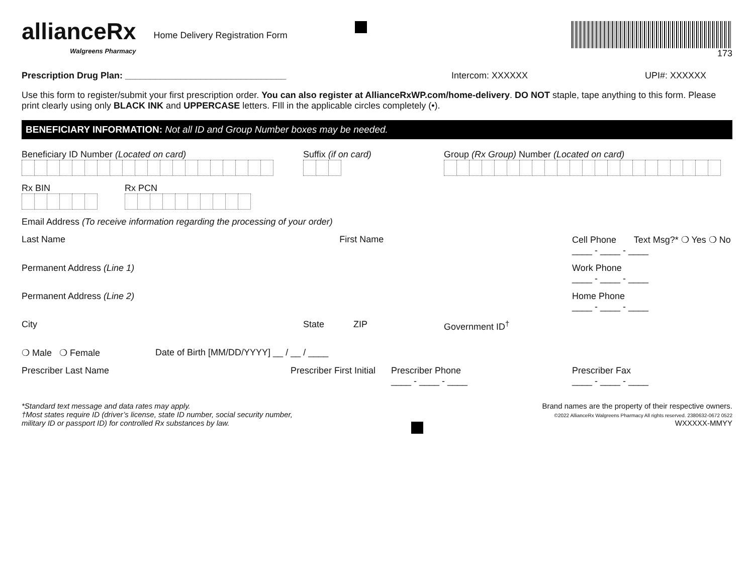allianceRx
Walgreens Pharmacy
Home Delivery Registration Form
173
Prescription Drug Plan: ________________________________ Intercom: XXXXXX UPI#: XXXXXX
Use this form to register/submit your first prescription order. You can also register at AllianceRxWP.com/home-delivery. DO NOT staple, tape anything to this form. Please print clearly using only BLACK INK and UPPERCASE letters. FIll in the applicable circles completely (•).
BENEFICIARY INFORMATION: Not all ID and Group Number boxes may be needed.
Beneficiary ID Number (Located on card) Suffix (if on card) Group (Rx Group) Number (Located on card)
Rx BIN Rx PCN
Email Address (To receive information regarding the processing of your order)
Last Name First Name
Cell Phone Text Msg?* ❍ Yes ❍ No
____ - ____ - ____
Permanent Address (Line 1) Work Phone
____ - ____ - ____
Permanent Address (Line 2) Home Phone
____ - ____ - ____
City State ZIP Government ID<sup>†</sup>
❍ Male ❍ Female Date of Birth [MM/DD/YYYY] __ / __ / ____
Prescriber Last Name Prescriber First Initial
Prescriber Phone
____ - ____ - ____
Prescriber Fax
____ - ____ - ____
*Standard text message and data rates may apply.
†Most states require ID (driver’s license, state ID number, social security number,
military ID or passport ID) for controlled Rx substances by law.
Brand names are the property of their respective owners.
©2022 AllianceRx Walgreens Pharmacy All rights reserved. 2380632-0672 0522
WXXXXX-MMYY